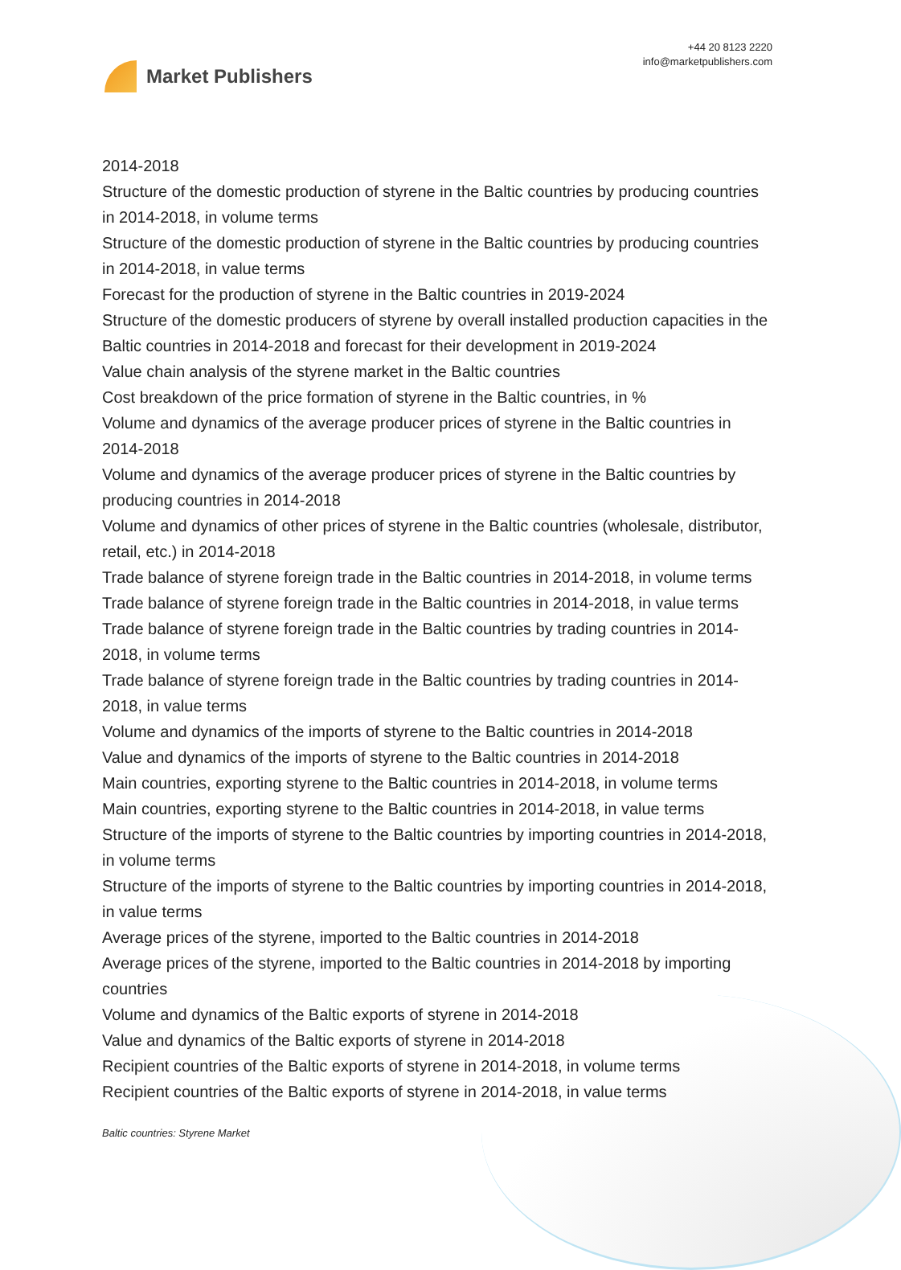Market Publishers
+44 20 8123 2220
info@marketpublishers.com
2014-2018
Structure of the domestic production of styrene in the Baltic countries by producing countries in 2014-2018, in volume terms
Structure of the domestic production of styrene in the Baltic countries by producing countries in 2014-2018, in value terms
Forecast for the production of styrene in the Baltic countries in 2019-2024
Structure of the domestic producers of styrene by overall installed production capacities in the Baltic countries in 2014-2018 and forecast for their development in 2019-2024
Value chain analysis of the styrene market in the Baltic countries
Cost breakdown of the price formation of styrene in the Baltic countries, in %
Volume and dynamics of the average producer prices of styrene in the Baltic countries in 2014-2018
Volume and dynamics of the average producer prices of styrene in the Baltic countries by producing countries in 2014-2018
Volume and dynamics of other prices of styrene in the Baltic countries (wholesale, distributor, retail, etc.) in 2014-2018
Trade balance of styrene foreign trade in the Baltic countries in 2014-2018, in volume terms
Trade balance of styrene foreign trade in the Baltic countries in 2014-2018, in value terms
Trade balance of styrene foreign trade in the Baltic countries by trading countries in 2014-2018, in volume terms
Trade balance of styrene foreign trade in the Baltic countries by trading countries in 2014-2018, in value terms
Volume and dynamics of the imports of styrene to the Baltic countries in 2014-2018
Value and dynamics of the imports of styrene to the Baltic countries in 2014-2018
Main countries, exporting styrene to the Baltic countries in 2014-2018, in volume terms
Main countries, exporting styrene to the Baltic countries in 2014-2018, in value terms
Structure of the imports of styrene to the Baltic countries by importing countries in 2014-2018, in volume terms
Structure of the imports of styrene to the Baltic countries by importing countries in 2014-2018, in value terms
Average prices of the styrene, imported to the Baltic countries in 2014-2018
Average prices of the styrene, imported to the Baltic countries in 2014-2018 by importing countries
Volume and dynamics of the Baltic exports of styrene in 2014-2018
Value and dynamics of the Baltic exports of styrene in 2014-2018
Recipient countries of the Baltic exports of styrene in 2014-2018, in volume terms
Recipient countries of the Baltic exports of styrene in 2014-2018, in value terms
Baltic countries: Styrene Market